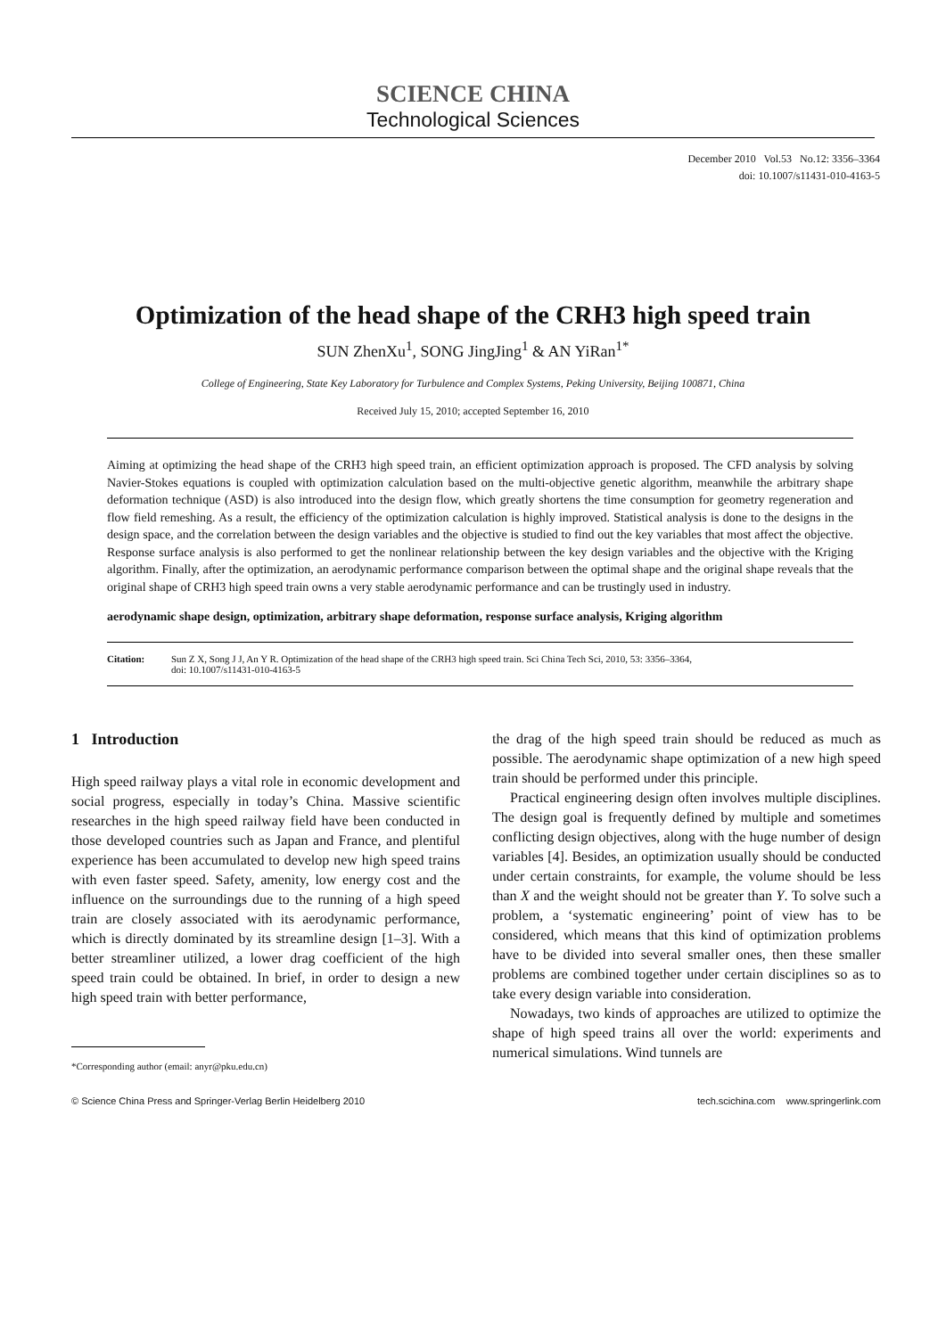SCIENCE CHINA
Technological Sciences
December 2010 Vol.53 No.12: 3356–3364
doi: 10.1007/s11431-010-4163-5
Optimization of the head shape of the CRH3 high speed train
SUN ZhenXu<sup>1</sup>, SONG JingJing<sup>1</sup> & AN YiRan<sup>1*</sup>
College of Engineering, State Key Laboratory for Turbulence and Complex Systems, Peking University, Beijing 100871, China
Received July 15, 2010; accepted September 16, 2010
Aiming at optimizing the head shape of the CRH3 high speed train, an efficient optimization approach is proposed. The CFD analysis by solving Navier-Stokes equations is coupled with optimization calculation based on the multi-objective genetic algorithm, meanwhile the arbitrary shape deformation technique (ASD) is also introduced into the design flow, which greatly shortens the time consumption for geometry regeneration and flow field remeshing. As a result, the efficiency of the optimization calculation is highly improved. Statistical analysis is done to the designs in the design space, and the correlation between the design variables and the objective is studied to find out the key variables that most affect the objective. Response surface analysis is also performed to get the nonlinear relationship between the key design variables and the objective with the Kriging algorithm. Finally, after the optimization, an aerodynamic performance comparison between the optimal shape and the original shape reveals that the original shape of CRH3 high speed train owns a very stable aerodynamic performance and can be trustingly used in industry.
aerodynamic shape design, optimization, arbitrary shape deformation, response surface analysis, Kriging algorithm
Citation: Sun Z X, Song J J, An Y R. Optimization of the head shape of the CRH3 high speed train. Sci China Tech Sci, 2010, 53: 3356–3364,
doi: 10.1007/s11431-010-4163-5
1 Introduction
High speed railway plays a vital role in economic development and social progress, especially in today’s China. Massive scientific researches in the high speed railway field have been conducted in those developed countries such as Japan and France, and plentiful experience has been accumulated to develop new high speed trains with even faster speed. Safety, amenity, low energy cost and the influence on the surroundings due to the running of a high speed train are closely associated with its aerodynamic performance, which is directly dominated by its streamline design [1–3]. With a better streamliner utilized, a lower drag coefficient of the high speed train could be obtained. In brief, in order to design a new high speed train with better performance,
*Corresponding author (email: anyr@pku.edu.cn)
the drag of the high speed train should be reduced as much as possible. The aerodynamic shape optimization of a new high speed train should be performed under this principle.
Practical engineering design often involves multiple disciplines. The design goal is frequently defined by multiple and sometimes conflicting design objectives, along with the huge number of design variables [4]. Besides, an optimization usually should be conducted under certain constraints, for example, the volume should be less than X and the weight should not be greater than Y. To solve such a problem, a ‘systematic engineering’ point of view has to be considered, which means that this kind of optimization problems have to be divided into several smaller ones, then these smaller problems are combined together under certain disciplines so as to take every design variable into consideration.
Nowadays, two kinds of approaches are utilized to optimize the shape of high speed trains all over the world: experiments and numerical simulations. Wind tunnels are
© Science China Press and Springer-Verlag Berlin Heidelberg 2010 tech.scichina.com www.springerlink.com